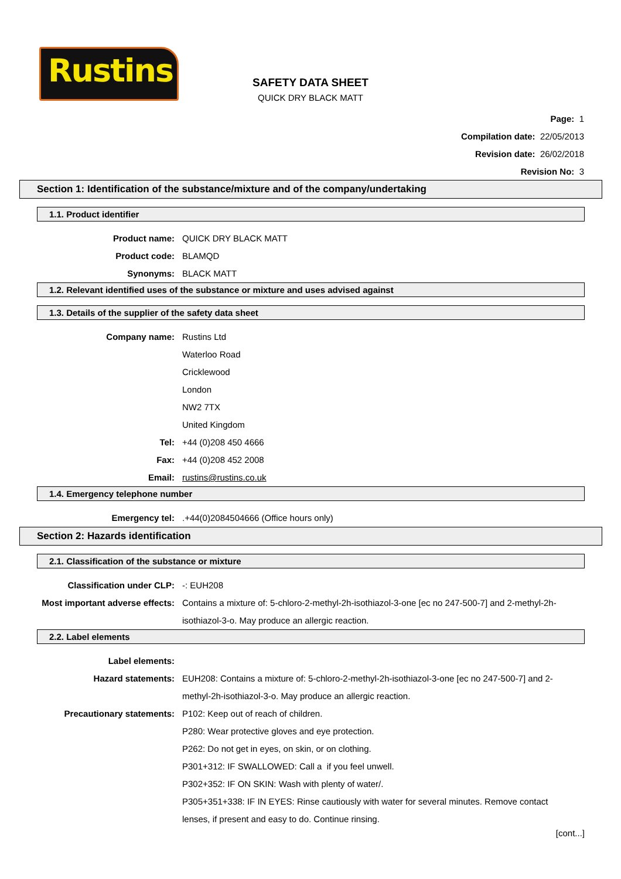Rustins
SAFETY DATA SHEET
QUICK DRY BLACK MATT
Page: 1
Compilation date: 22/05/2013
Revision date: 26/02/2018
Revision No: 3
Section 1: Identification of the substance/mixture and of the company/undertaking
1.1. Product identifier
Product name: QUICK DRY BLACK MATT
Product code: BLAMQD
Synonyms: BLACK MATT
1.2. Relevant identified uses of the substance or mixture and uses advised against
1.3. Details of the supplier of the safety data sheet
Company name: Rustins Ltd
Waterloo Road
Cricklewood
London
NW2 7TX
United Kingdom
Tel: +44 (0)208 450 4666
Fax: +44 (0)208 452 2008
Email: rustins@rustins.co.uk
1.4. Emergency telephone number
Emergency tel: .+44(0)2084504666 (Office hours only)
Section 2: Hazards identification
2.1. Classification of the substance or mixture
Classification under CLP: -: EUH208
Most important adverse effects:
Contains a mixture of: 5-chloro-2-methyl-2h-isothiazol-3-one [ec no 247-500-7] and 2-methyl-2h-isothiazol-3-o. May produce an allergic reaction.
2.2. Label elements
Label elements:
Hazard statements: EUH208: Contains a mixture of: 5-chloro-2-methyl-2h-isothiazol-3-one [ec no 247-500-7] and 2-methyl-2h-isothiazol-3-o. May produce an allergic reaction.
Precautionary statements: P102: Keep out of reach of children.
P280: Wear protective gloves and eye protection.
P262: Do not get in eyes, on skin, or on clothing.
P301+312: IF SWALLOWED: Call a if you feel unwell.
P302+352: IF ON SKIN: Wash with plenty of water/.
P305+351+338: IF IN EYES: Rinse cautiously with water for several minutes. Remove contact lenses, if present and easy to do. Continue rinsing.
[cont...]